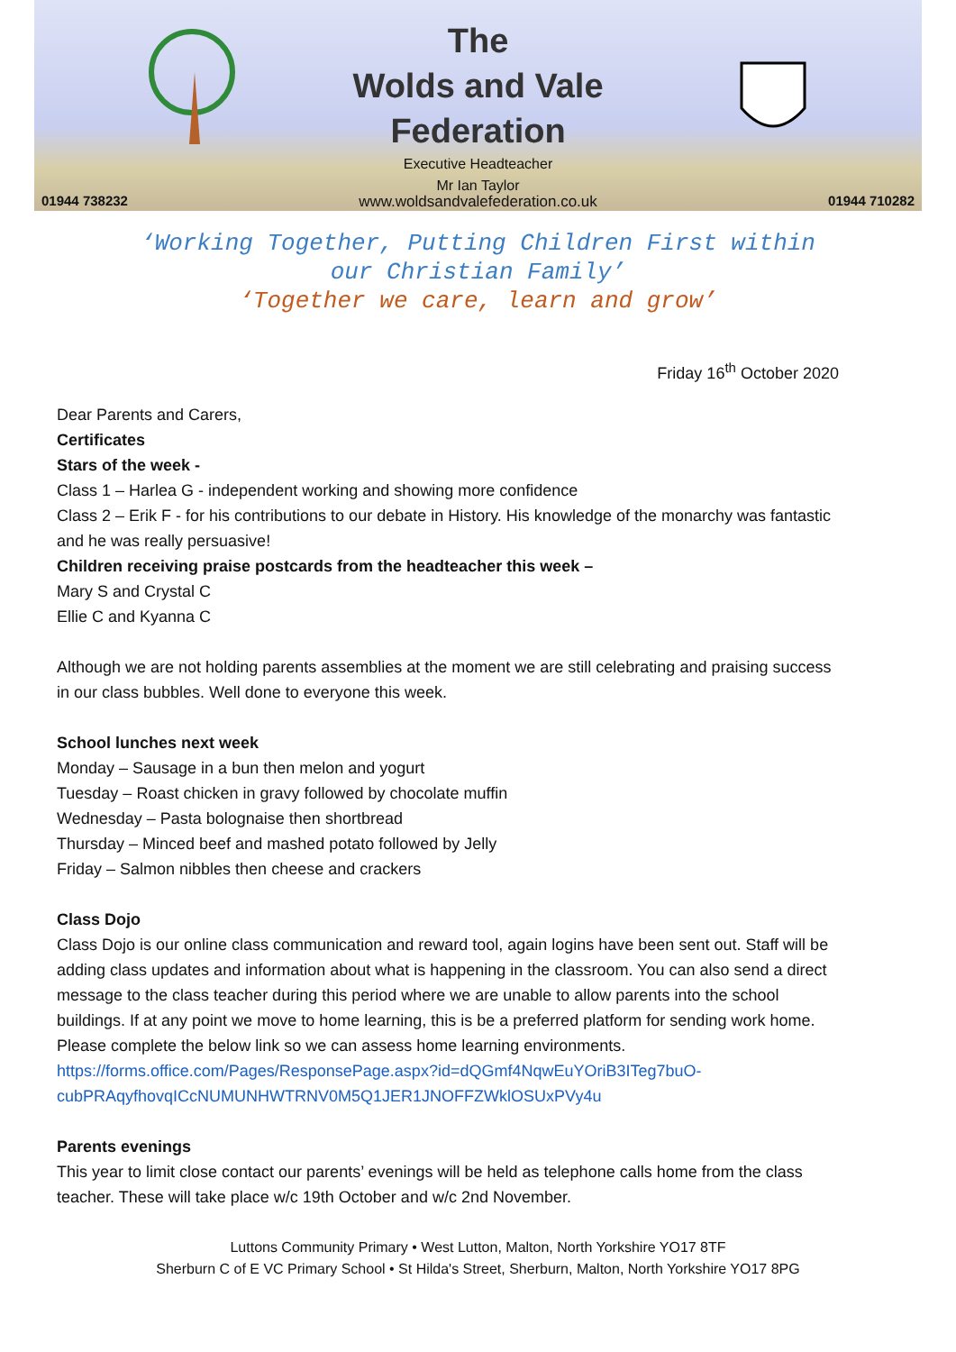The
Wolds and Vale
Federation
Executive Headteacher
Mr Ian Taylor
01944 738232 www.woldsandvalefederation.co.uk 01944 710282
‘Working Together, Putting Children First within
our Christian Family’
‘Together we care, learn and grow’
Friday 16<sup>th</sup> October 2020
Dear Parents and Carers,
Certificates
Stars of the week -
Class 1 – Harlea G - independent working and showing more confidence
Class 2 – Erik F - for his contributions to our debate in History. His knowledge of the monarchy was fantastic and he was really persuasive!
Children receiving praise postcards from the headteacher this week –
Mary S and Crystal C
Ellie C and Kyanna C
Although we are not holding parents assemblies at the moment we are still celebrating and praising success in our class bubbles. Well done to everyone this week.
School lunches next week
Monday – Sausage in a bun then melon and yogurt
Tuesday – Roast chicken in gravy followed by chocolate muffin
Wednesday – Pasta bolognaise then shortbread
Thursday – Minced beef and mashed potato followed by Jelly
Friday – Salmon nibbles then cheese and crackers
Class Dojo
Class Dojo is our online class communication and reward tool, again logins have been sent out. Staff will be adding class updates and information about what is happening in the classroom. You can also send a direct message to the class teacher during this period where we are unable to allow parents into the school buildings. If at any point we move to home learning, this is be a preferred platform for sending work home.
Please complete the below link so we can assess home learning environments.
https://forms.office.com/Pages/ResponsePage.aspx?id=dQGmf4NqwEuYOriB3ITeg7buO-cubPRAqyfhovqICcNUMUNHWTRNV0M5Q1JER1JNOFFZWklOSUxPVy4u
Parents evenings
This year to limit close contact our parents’ evenings will be held as telephone calls home from the class teacher. These will take place w/c 19th October and w/c 2nd November.
Luttons Community Primary • West Lutton, Malton, North Yorkshire YO17 8TF
Sherburn C of E VC Primary School • St Hilda's Street, Sherburn, Malton, North Yorkshire YO17 8PG